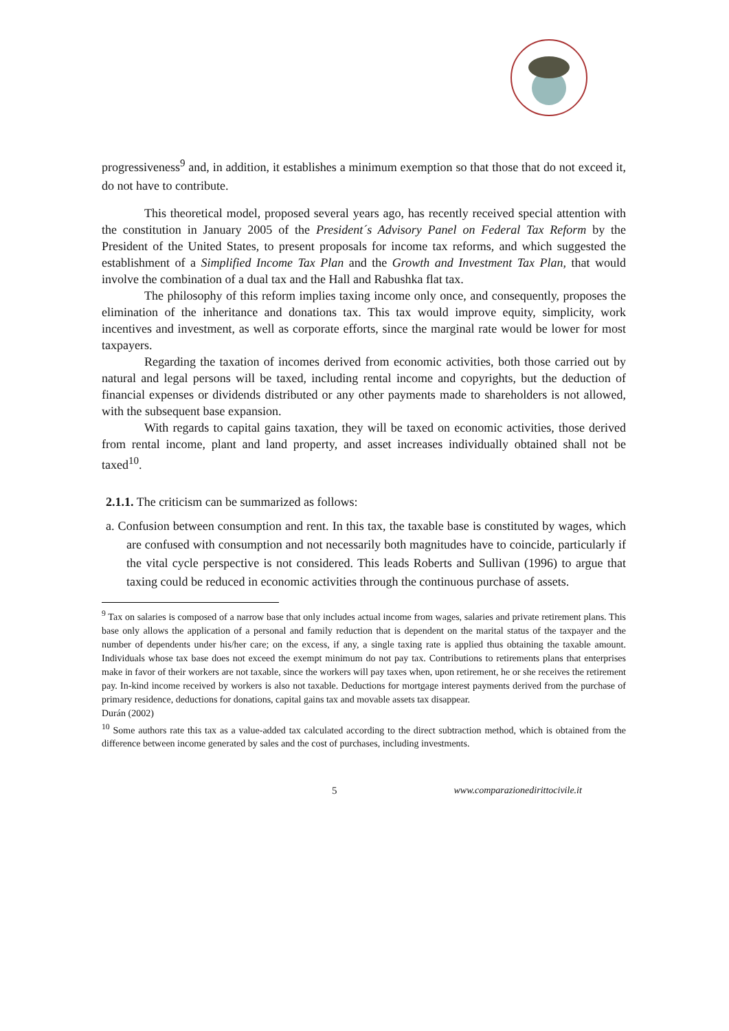progressiveness<sup>9</sup> and, in addition, it establishes a minimum exemption so that those that do not exceed it, do not have to contribute.
This theoretical model, proposed several years ago, has recently received special attention with the constitution in January 2005 of the President´s Advisory Panel on Federal Tax Reform by the President of the United States, to present proposals for income tax reforms, and which suggested the establishment of a Simplified Income Tax Plan and the Growth and Investment Tax Plan, that would involve the combination of a dual tax and the Hall and Rabushka flat tax.
The philosophy of this reform implies taxing income only once, and consequently, proposes the elimination of the inheritance and donations tax. This tax would improve equity, simplicity, work incentives and investment, as well as corporate efforts, since the marginal rate would be lower for most taxpayers.
Regarding the taxation of incomes derived from economic activities, both those carried out by natural and legal persons will be taxed, including rental income and copyrights, but the deduction of financial expenses or dividends distributed or any other payments made to shareholders is not allowed, with the subsequent base expansion.
With regards to capital gains taxation, they will be taxed on economic activities, those derived from rental income, plant and land property, and asset increases individually obtained shall not be taxed<sup>10</sup>.
2.1.1. The criticism can be summarized as follows:
a. Confusion between consumption and rent. In this tax, the taxable base is constituted by wages, which are confused with consumption and not necessarily both magnitudes have to coincide, particularly if the vital cycle perspective is not considered. This leads Roberts and Sullivan (1996) to argue that taxing could be reduced in economic activities through the continuous purchase of assets.
<sup>9</sup> Tax on salaries is composed of a narrow base that only includes actual income from wages, salaries and private retirement plans. This base only allows the application of a personal and family reduction that is dependent on the marital status of the taxpayer and the number of dependents under his/her care; on the excess, if any, a single taxing rate is applied thus obtaining the taxable amount. Individuals whose tax base does not exceed the exempt minimum do not pay tax. Contributions to retirements plans that enterprises make in favor of their workers are not taxable, since the workers will pay taxes when, upon retirement, he or she receives the retirement pay. In-kind income received by workers is also not taxable. Deductions for mortgage interest payments derived from the purchase of primary residence, deductions for donations, capital gains tax and movable assets tax disappear.
Durán (2002)
<sup>10</sup> Some authors rate this tax as a value-added tax calculated according to the direct subtraction method, which is obtained from the difference between income generated by sales and the cost of purchases, including investments.
5 www.comparazionedirittocivile.it